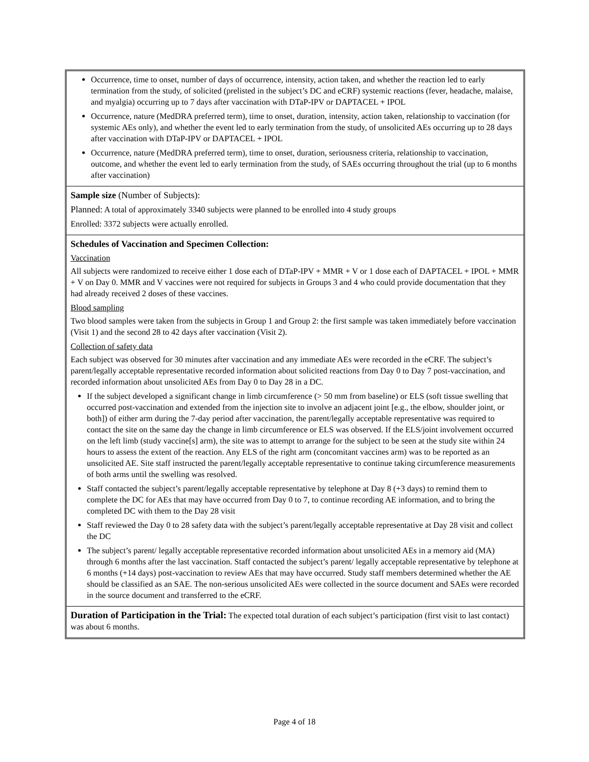Occurrence, time to onset, number of days of occurrence, intensity, action taken, and whether the reaction led to early termination from the study, of solicited (prelisted in the subject’s DC and eCRF) systemic reactions (fever, headache, malaise, and myalgia) occurring up to 7 days after vaccination with DTaP-IPV or DAPTACEL + IPOL
Occurrence, nature (MedDRA preferred term), time to onset, duration, intensity, action taken, relationship to vaccination (for systemic AEs only), and whether the event led to early termination from the study, of unsolicited AEs occurring up to 28 days after vaccination with DTaP-IPV or DAPTACEL + IPOL
Occurrence, nature (MedDRA preferred term), time to onset, duration, seriousness criteria, relationship to vaccination, outcome, and whether the event led to early termination from the study, of SAEs occurring throughout the trial (up to 6 months after vaccination)
Sample size (Number of Subjects):
Planned: A total of approximately 3340 subjects were planned to be enrolled into 4 study groups
Enrolled: 3372 subjects were actually enrolled.
Schedules of Vaccination and Specimen Collection:
Vaccination
All subjects were randomized to receive either 1 dose each of DTaP-IPV + MMR + V or 1 dose each of DAPTACEL + IPOL + MMR + V on Day 0. MMR and V vaccines were not required for subjects in Groups 3 and 4 who could provide documentation that they had already received 2 doses of these vaccines.
Blood sampling
Two blood samples were taken from the subjects in Group 1 and Group 2: the first sample was taken immediately before vaccination (Visit 1) and the second 28 to 42 days after vaccination (Visit 2).
Collection of safety data
Each subject was observed for 30 minutes after vaccination and any immediate AEs were recorded in the eCRF. The subject’s parent/legally acceptable representative recorded information about solicited reactions from Day 0 to Day 7 post-vaccination, and recorded information about unsolicited AEs from Day 0 to Day 28 in a DC.
If the subject developed a significant change in limb circumference (> 50 mm from baseline) or ELS (soft tissue swelling that occurred post-vaccination and extended from the injection site to involve an adjacent joint [e.g., the elbow, shoulder joint, or both]) of either arm during the 7-day period after vaccination, the parent/legally acceptable representative was required to contact the site on the same day the change in limb circumference or ELS was observed. If the ELS/joint involvement occurred on the left limb (study vaccine[s] arm), the site was to attempt to arrange for the subject to be seen at the study site within 24 hours to assess the extent of the reaction. Any ELS of the right arm (concomitant vaccines arm) was to be reported as an unsolicited AE. Site staff instructed the parent/legally acceptable representative to continue taking circumference measurements of both arms until the swelling was resolved.
Staff contacted the subject’s parent/legally acceptable representative by telephone at Day 8 (+3 days) to remind them to complete the DC for AEs that may have occurred from Day 0 to 7, to continue recording AE information, and to bring the completed DC with them to the Day 28 visit
Staff reviewed the Day 0 to 28 safety data with the subject’s parent/legally acceptable representative at Day 28 visit and collect the DC
The subject’s parent/ legally acceptable representative recorded information about unsolicited AEs in a memory aid (MA) through 6 months after the last vaccination. Staff contacted the subject’s parent/ legally acceptable representative by telephone at 6 months (+14 days) post-vaccination to review AEs that may have occurred. Study staff members determined whether the AE should be classified as an SAE. The non-serious unsolicited AEs were collected in the source document and SAEs were recorded in the source document and transferred to the eCRF.
Duration of Participation in the Trial: The expected total duration of each subject’s participation (first visit to last contact) was about 6 months.
Page 4 of 18